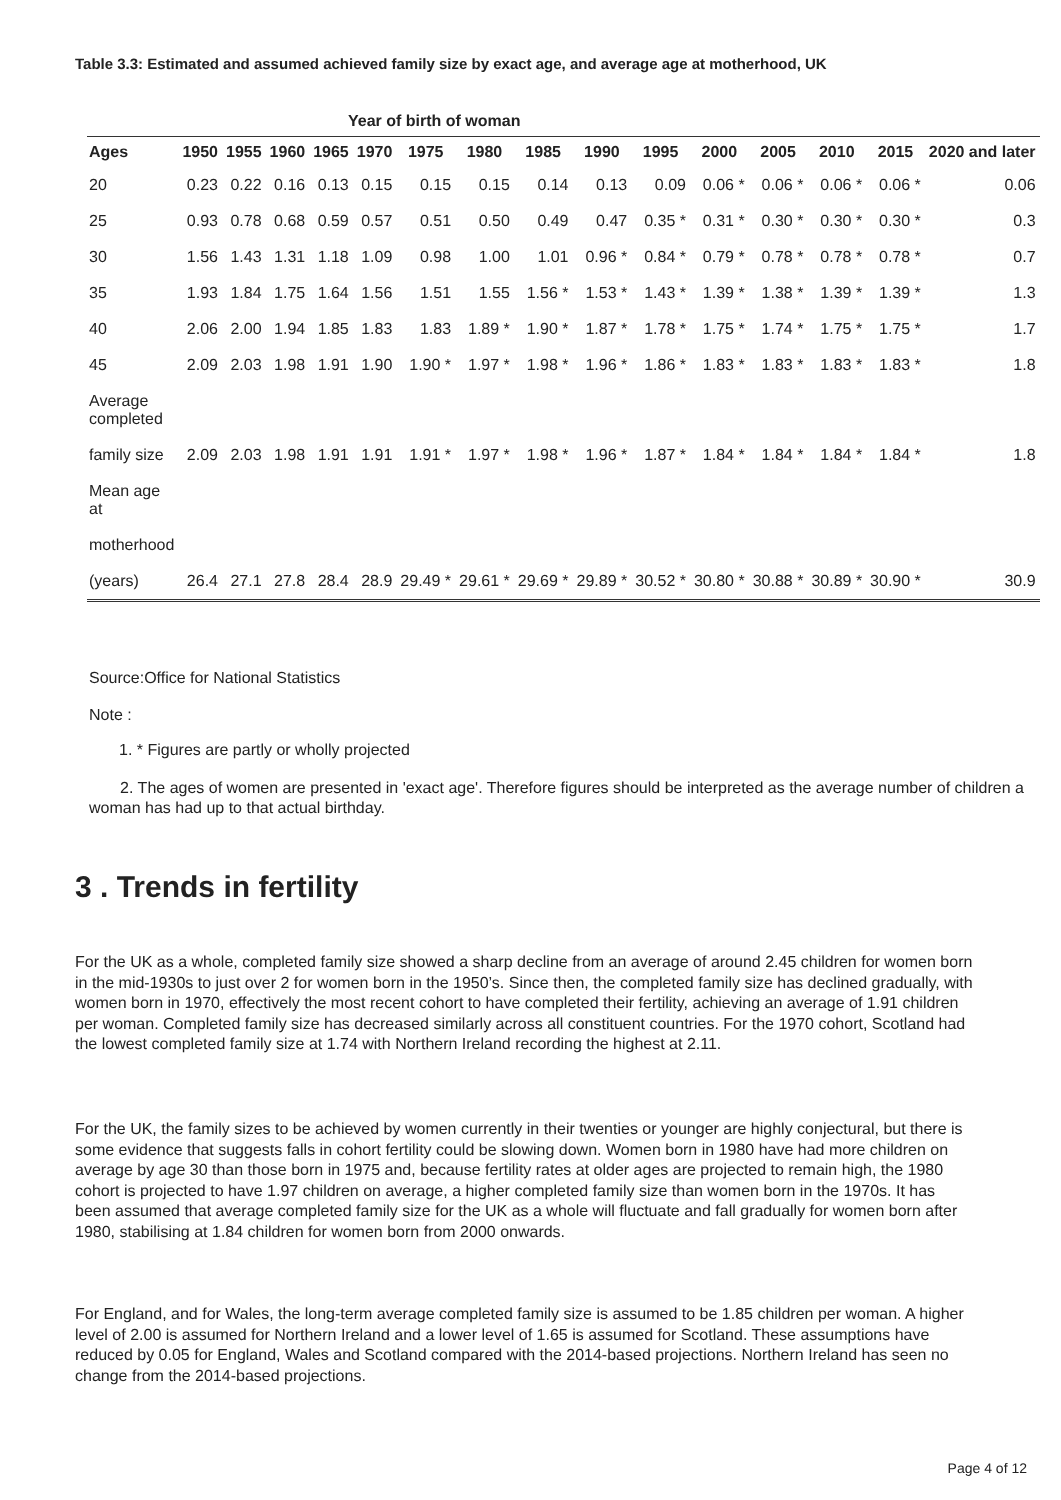Table 3.3: Estimated and assumed achieved family size by exact age, and average age at motherhood, UK
| | Year of birth of woman | | | | | | | | | | | | | | |
| --- | --- | --- | --- | --- | --- | --- | --- | --- | --- | --- | --- | --- | --- | --- | --- |
| Ages | 1950 | 1955 | 1960 | 1965 | 1970 | 1975 | 1980 | 1985 | 1990 | 1995 | 2000 | 2005 | 2010 | 2015 | 2020 and later |
| 20 | 0.23 | 0.22 | 0.16 | 0.13 | 0.15 | 0.15 | 0.15 | 0.14 | 0.13 | 0.09 | 0.06 * | 0.06 * | 0.06 * | 0.06 * | 0.06 |
| 25 | 0.93 | 0.78 | 0.68 | 0.59 | 0.57 | 0.51 | 0.50 | 0.49 | 0.47 | 0.35 * | 0.31 * | 0.30 * | 0.30 * | 0.30 * | 0.3 |
| 30 | 1.56 | 1.43 | 1.31 | 1.18 | 1.09 | 0.98 | 1.00 | 1.01 | 0.96 * | 0.84 * | 0.79 * | 0.78 * | 0.78 * | 0.78 * | 0.7 |
| 35 | 1.93 | 1.84 | 1.75 | 1.64 | 1.56 | 1.51 | 1.55 | 1.56 * | 1.53 * | 1.43 * | 1.39 * | 1.38 * | 1.39 * | 1.39 * | 1.3 |
| 40 | 2.06 | 2.00 | 1.94 | 1.85 | 1.83 | 1.83 | 1.89 * | 1.90 * | 1.87 * | 1.78 * | 1.75 * | 1.74 * | 1.75 * | 1.75 * | 1.7 |
| 45 | 2.09 | 2.03 | 1.98 | 1.91 | 1.90 | 1.90 * | 1.97 * | 1.98 * | 1.96 * | 1.86 * | 1.83 * | 1.83 * | 1.83 * | 1.83 * | 1.8 |
| Average completed | | | | | | | | | | | | | | | |
| family size | 2.09 | 2.03 | 1.98 | 1.91 | 1.91 | 1.91 * | 1.97 * | 1.98 * | 1.96 * | 1.87 * | 1.84 * | 1.84 * | 1.84 * | 1.84 * | 1.8 |
| Mean age at | | | | | | | | | | | | | | | |
| motherhood | | | | | | | | | | | | | | | |
| (years) | 26.4 | 27.1 | 27.8 | 28.4 | 28.9 | 29.49 * | 29.61 * | 29.69 * | 29.89 * | 30.52 * | 30.80 * | 30.88 * | 30.89 * | 30.90 * | 30.9 |
Source:Office for National Statistics
Note :
1. * Figures are partly or wholly projected
2. The ages of women are presented in 'exact age'. Therefore figures should be interpreted as the average number of children a woman has had up to that actual birthday.
3 . Trends in fertility
For the UK as a whole, completed family size showed a sharp decline from an average of around 2.45 children for women born in the mid-1930s to just over 2 for women born in the 1950’s. Since then, the completed family size has declined gradually, with women born in 1970, effectively the most recent cohort to have completed their fertility, achieving an average of 1.91 children per woman. Completed family size has decreased similarly across all constituent countries. For the 1970 cohort, Scotland had the lowest completed family size at 1.74 with Northern Ireland recording the highest at 2.11.
For the UK, the family sizes to be achieved by women currently in their twenties or younger are highly conjectural, but there is some evidence that suggests falls in cohort fertility could be slowing down. Women born in 1980 have had more children on average by age 30 than those born in 1975 and, because fertility rates at older ages are projected to remain high, the 1980 cohort is projected to have 1.97 children on average, a higher completed family size than women born in the 1970s. It has been assumed that average completed family size for the UK as a whole will fluctuate and fall gradually for women born after 1980, stabilising at 1.84 children for women born from 2000 onwards.
For England, and for Wales, the long-term average completed family size is assumed to be 1.85 children per woman. A higher level of 2.00 is assumed for Northern Ireland and a lower level of 1.65 is assumed for Scotland. These assumptions have reduced by 0.05 for England, Wales and Scotland compared with the 2014-based projections. Northern Ireland has seen no change from the 2014-based projections.
Page 4 of 12